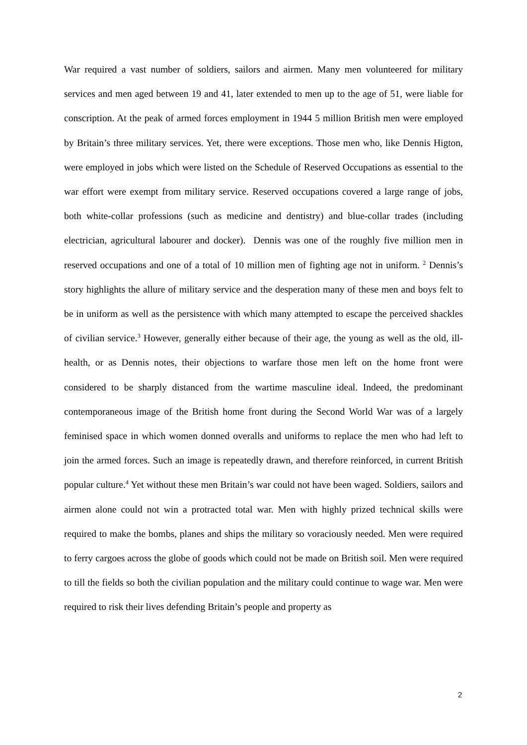War required a vast number of soldiers, sailors and airmen. Many men volunteered for military services and men aged between 19 and 41, later extended to men up to the age of 51, were liable for conscription. At the peak of armed forces employment in 1944 5 million British men were employed by Britain’s three military services. Yet, there were exceptions. Those men who, like Dennis Higton, were employed in jobs which were listed on the Schedule of Reserved Occupations as essential to the war effort were exempt from military service. Reserved occupations covered a large range of jobs, both white-collar professions (such as medicine and dentistry) and blue-collar trades (including electrician, agricultural labourer and docker). Dennis was one of the roughly five million men in reserved occupations and one of a total of 10 million men of fighting age not in uniform. <sup>2</sup> Dennis’s story highlights the allure of military service and the desperation many of these men and boys felt to be in uniform as well as the persistence with which many attempted to escape the perceived shackles of civilian service.<sup>3</sup> However, generally either because of their age, the young as well as the old, ill-health, or as Dennis notes, their objections to warfare those men left on the home front were considered to be sharply distanced from the wartime masculine ideal. Indeed, the predominant contemporaneous image of the British home front during the Second World War was of a largely feminised space in which women donned overalls and uniforms to replace the men who had left to join the armed forces. Such an image is repeatedly drawn, and therefore reinforced, in current British popular culture.<sup>4</sup> Yet without these men Britain’s war could not have been waged. Soldiers, sailors and airmen alone could not win a protracted total war. Men with highly prized technical skills were required to make the bombs, planes and ships the military so voraciously needed. Men were required to ferry cargoes across the globe of goods which could not be made on British soil. Men were required to till the fields so both the civilian population and the military could continue to wage war. Men were required to risk their lives defending Britain’s people and property as
2